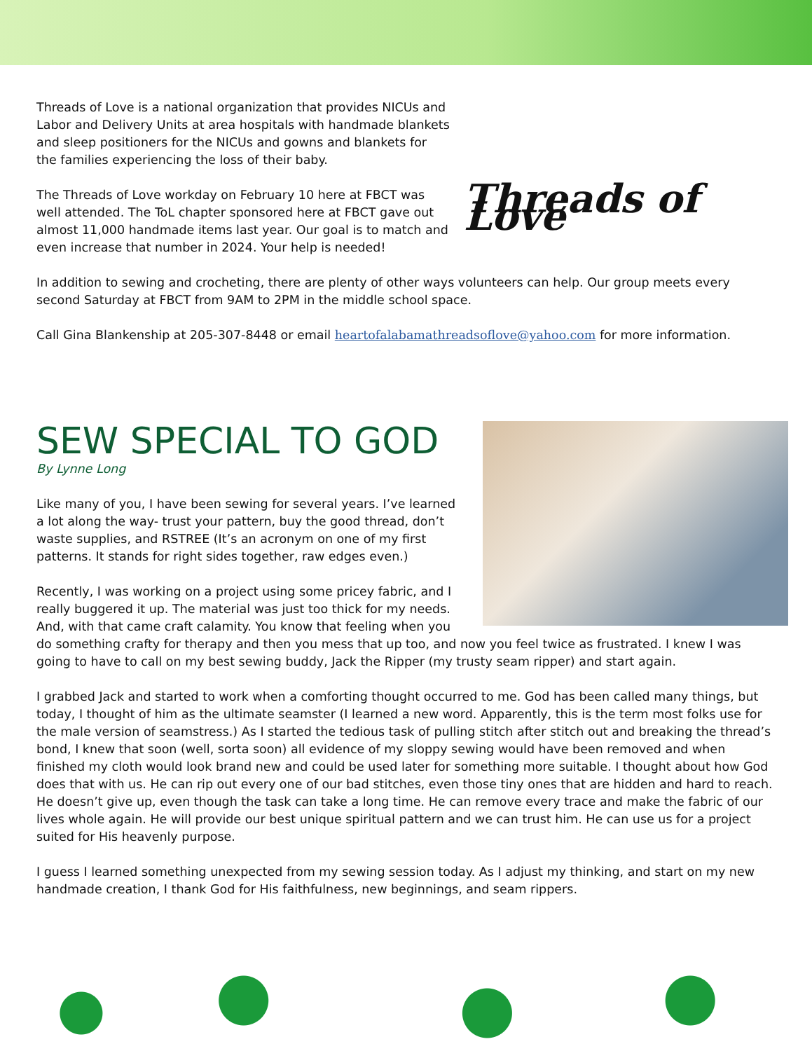Threads of Love
Threads of Love is a national organization that provides NICUs and Labor and Delivery Units at area hospitals with handmade blankets and sleep positioners for the NICUs and gowns and blankets for the families experiencing the loss of their baby.
The Threads of Love workday on February 10 here at FBCT was well attended. The ToL chapter sponsored here at FBCT gave out almost 11,000 handmade items last year. Our goal is to match and even increase that number in 2024. Your help is needed!
In addition to sewing and crocheting, there are plenty of other ways volunteers can help. Our group meets every second Saturday at FBCT from 9AM to 2PM in the middle school space.
Call Gina Blankenship at 205-307-8448 or email heartofalabamathreadsoflove@yahoo.com for more information.
SEW SPECIAL TO GOD
By Lynne Long
Like many of you, I have been sewing for several years. I’ve learned a lot along the way- trust your pattern, buy the good thread, don’t waste supplies, and RSTREE (It’s an acronym on one of my first patterns. It stands for right sides together, raw edges even.)
Recently, I was working on a project using some pricey fabric, and I really buggered it up. The material was just too thick for my needs. And, with that came craft calamity. You know that feeling when you do something crafty for therapy and then you mess that up too, and now you feel twice as frustrated. I knew I was going to have to call on my best sewing buddy, Jack the Ripper (my trusty seam ripper) and start again.
I grabbed Jack and started to work when a comforting thought occurred to me. God has been called many things, but today, I thought of him as the ultimate seamster (I learned a new word. Apparently, this is the term most folks use for the male version of seamstress.) As I started the tedious task of pulling stitch after stitch out and breaking the thread’s bond, I knew that soon (well, sorta soon) all evidence of my sloppy sewing would have been removed and when finished my cloth would look brand new and could be used later for something more suitable. I thought about how God does that with us. He can rip out every one of our bad stitches, even those tiny ones that are hidden and hard to reach. He doesn’t give up, even though the task can take a long time. He can remove every trace and make the fabric of our lives whole again. He will provide our best unique spiritual pattern and we can trust him. He can use us for a project suited for His heavenly purpose.
I guess I learned something unexpected from my sewing session today. As I adjust my thinking, and start on my new handmade creation, I thank God for His faithfulness, new beginnings, and seam rippers.